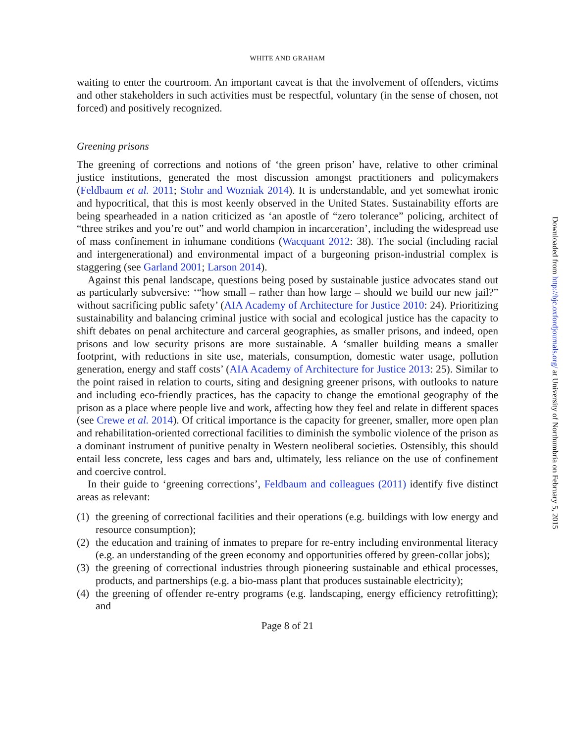WHITE AND GRAHAM
waiting to enter the courtroom. An important caveat is that the involvement of offenders, victims and other stakeholders in such activities must be respectful, voluntary (in the sense of chosen, not forced) and positively recognized.
Greening prisons
The greening of corrections and notions of ‘the green prison’ have, relative to other criminal justice institutions, generated the most discussion amongst practitioners and policymakers (Feldbaum et al. 2011; Stohr and Wozniak 2014). It is understandable, and yet somewhat ironic and hypocritical, that this is most keenly observed in the United States. Sustainability efforts are being spearheaded in a nation criticized as ‘an apostle of “zero tolerance” policing, architect of “three strikes and you’re out” and world champion in incarceration’, including the widespread use of mass confinement in inhumane conditions (Wacquant 2012: 38). The social (including racial and intergenerational) and environmental impact of a burgeoning prison-industrial complex is staggering (see Garland 2001; Larson 2014).
Against this penal landscape, questions being posed by sustainable justice advocates stand out as particularly subversive: ‘“how small – rather than how large – should we build our new jail?” without sacrificing public safety’ (AIA Academy of Architecture for Justice 2010: 24). Prioritizing sustainability and balancing criminal justice with social and ecological justice has the capacity to shift debates on penal architecture and carceral geographies, as smaller prisons, and indeed, open prisons and low security prisons are more sustainable. A ‘smaller building means a smaller footprint, with reductions in site use, materials, consumption, domestic water usage, pollution generation, energy and staff costs’ (AIA Academy of Architecture for Justice 2013: 25). Similar to the point raised in relation to courts, siting and designing greener prisons, with outlooks to nature and including eco-friendly practices, has the capacity to change the emotional geography of the prison as a place where people live and work, affecting how they feel and relate in different spaces (see Crewe et al. 2014). Of critical importance is the capacity for greener, smaller, more open plan and rehabilitation-oriented correctional facilities to diminish the symbolic violence of the prison as a dominant instrument of punitive penalty in Western neoliberal societies. Ostensibly, this should entail less concrete, less cages and bars and, ultimately, less reliance on the use of confinement and coercive control.
In their guide to ‘greening corrections’, Feldbaum and colleagues (2011) identify five distinct areas as relevant:
(1) the greening of correctional facilities and their operations (e.g. buildings with low energy and resource consumption);
(2) the education and training of inmates to prepare for re-entry including environmental literacy (e.g. an understanding of the green economy and opportunities offered by green-collar jobs);
(3) the greening of correctional industries through pioneering sustainable and ethical processes, products, and partnerships (e.g. a bio-mass plant that produces sustainable electricity);
(4) the greening of offender re-entry programs (e.g. landscaping, energy efficiency retrofitting); and
Page 8 of 21
Downloaded from http://bjc.oxfordjournals.org/ at University of Northumbria on February 5, 2015